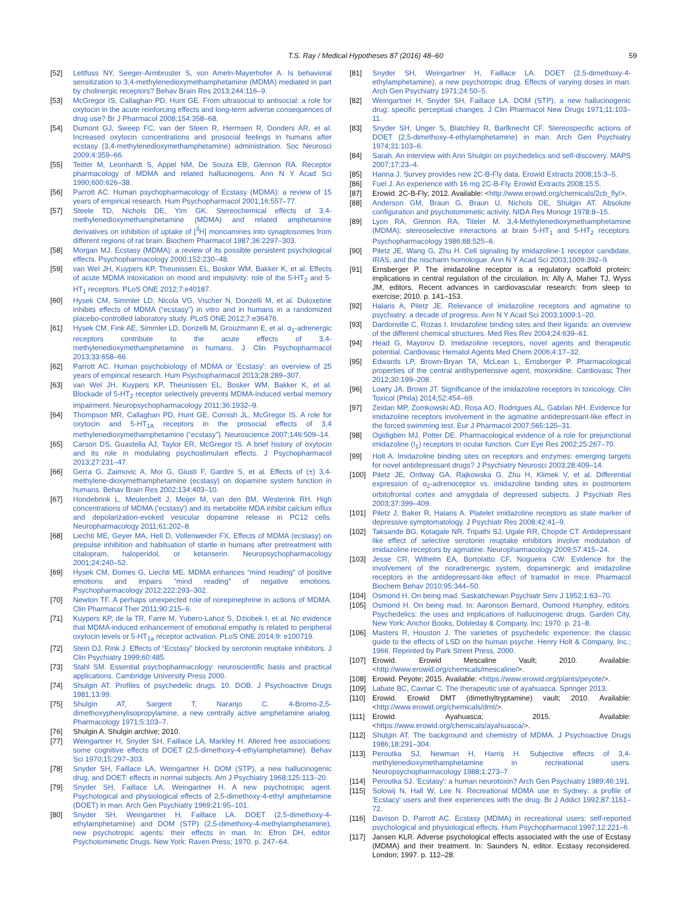T.S. Ray / Medical Hypotheses 87 (2016) 48–60 59
[52] Lettfuss NY, Seeger-Armbruster S, von Ameln-Mayerhofer A. Is behavioral sensitization to 3,4-methylenedioxymethamphetamine (MDMA) mediated in part by cholinergic receptors? Behav Brain Res 2013;244:116–9.
[53] McGregor IS, Callaghan PD, Hunt GE. From ultrasocial to antisocial: a role for oxytocin in the acute reinforcing effects and long-term adverse consequences of drug use? Br J Pharmacol 2008;154:358–68.
[54] Dumont GJ, Sweep FC, van der Steen R, Hermsen R, Donders AR, et al. Increased oxytocin concentrations and prosocial feelings in humans after ecstasy (3,4-methylenedioxymethamphetamine) administration. Soc Neurosci 2009;4:359–66.
[55] Teitler M, Leonhardt S, Appel NM, De Souza EB, Glennon RA. Receptor pharmacology of MDMA and related hallucinogens. Ann N Y Acad Sci 1990;600:626–38.
[56] Parrott AC. Human psychopharmacology of Ecstasy (MDMA): a review of 15 years of empirical research. Hum Psychopharmacol 2001;16:557–77.
[57] Steele TD, Nichols DE, Yim GK. Stereochemical effects of 3,4-methylenedioxymethamphetamine (MDMA) and related amphetamine derivatives on inhibition of uptake of [<sup>3</sup>H] monoamines into synaptosomes from different regions of rat brain. Biochem Pharmacol 1987;36:2297–303.
[58] Morgan MJ. Ecstasy (MDMA): a review of its possible persistent psychological effects. Psychopharmacology 2000;152:230–48.
[59] van Wel JH, Kuypers KP, Theunissen EL, Bosker WM, Bakker K, et al. Effects of acute MDMA intoxication on mood and impulsivity: role of the 5-HT<sub>2</sub> and 5-HT<sub>1</sub> receptors. PLoS ONE 2012;7:e40187.
[60] Hysek CM, Simmler LD, Nicola VG, Vischer N, Donzelli M, et al. Duloxetine inhibits effects of MDMA (“ecstasy”) in vitro and in humans in a randomized placebo-controlled laboratory study. PLoS ONE 2012;7:e36476.
[61] Hysek CM, Fink AE, Simmler LD, Donzelli M, Grouzmann E, et al. α<sub>1</sub>-adrenergic receptors contribute to the acute effects of 3,4-methylenedioxymethamphetamine in humans. J Clin Psychopharmacol 2013;33:658–66.
[62] Parrott AC. Human psychobiology of MDMA or 'Ecstasy': an overview of 25 years of empirical research. Hum Psychopharmacol 2013;28:289–307.
[63] van Wel JH, Kuypers KP, Theunissen EL, Bosker WM, Bakker K, et al. Blockade of 5-HT<sub>2</sub> receptor selectively prevents MDMA-induced verbal memory impairment. Neuropsychopharmacology 2011;36:1932–9.
[64] Thompson MR, Callaghan PD, Hunt GE, Cornish JL, McGregor IS. A role for oxytocin and 5-HT<sub>1A</sub> receptors in the prosocial effects of 3,4 methylenedioxymethamphetamine (“ecstasy”). Neuroscience 2007;146:509–14.
[65] Carson DS, Guastella AJ, Taylor ER, McGregor IS. A brief history of oxytocin and its role in modulating psychostimulant effects. J Psychopharmacol 2013;27:231–47.
[66] Gerra G, Zaimovic A, Moi G, Giusti F, Gardini S, et al. Effects of (±) 3,4-methylene-dioxymethamphetamine (ecstasy) on dopamine system function in humans. Behav Brain Res 2002;134:403–10.
[67] Hondebrink L, Meulenbelt J, Meijer M, van den BM, Westerink RH. High concentrations of MDMA ('ecstasy') and its metabolite MDA inhibit calcium influx and depolarization-evoked vesicular dopamine release in PC12 cells. Neuropharmacology 2011;61:202–8.
[68] Liechti ME, Geyer MA, Hell D, Vollenweider FX. Effects of MDMA (ecstasy) on prepulse inhibition and habituation of startle in humans after pretreatment with citalopram, haloperidol, or ketanserin. Neuropsychopharmacology 2001;24:240–52.
[69] Hysek CM, Domes G, Liechti ME. MDMA enhances “mind reading” of positive emotions and impairs “mind reading” of negative emotions. Psychopharmacology 2012;222:293–302.
[70] Newton TF. A perhaps unexpected role of norepinephrine in actions of MDMA. Clin Pharmacol Ther 2011;90:215–6.
[71] Kuypers KP, de la TR, Farre M, Yubero-Lahoz S, Dziobek I, et al. No evidence that MDMA-induced enhancement of emotional empathy is related to peripheral oxytocin levels or 5-HT<sub>1a</sub> receptor activation. PLoS ONE 2014;9: e100719.
[72] Stein DJ, Rink J. Effects of “Ecstasy” blocked by serotonin reuptake inhibitors. J Clin Psychiatry 1999;60:485.
[73] Stahl SM. Essential psychopharmacology: neuroscientific basis and practical applications. Cambridge University Press 2000.
[74] Shulgin AT. Profiles of psychedelic drugs. 10. DOB. J Psychoactive Drugs 1981;13:99.
[75] Shulgin AT, Sargent T, Naranjo C. 4-Bromo-2,5-dimethoxyphenylisopropylamine, a new centrally active amphetamine analog. Pharmacology 1971;5:103–7.
[76] Shulgin A. Shulgin archive; 2010.
[77] Weingartner H, Snyder SH, Faillace LA, Markley H. Altered free associations: some cognitive effects of DOET (2,5-dimethoxy-4-ethylamphetamine). Behav Sci 1970;15:297–303.
[78] Snyder SH, Faillace LA, Weingartner H. DOM (STP), a new hallucinogenic drug, and DOET: effects in normal subjects. Am J Psychiatry 1968;125:113–20.
[79] Snyder SH, Faillace LA, Weingartner H. A new psychotropic agent. Psychological and physiological effects of 2,5-dimethoxy-4-ethyl amphetamine (DOET) in man. Arch Gen Psychiatry 1969;21:95–101.
[80] Snyder SH, Weingartner H, Faillace LA. DOET (2,5-dimethoxy-4-ethylamphetamine) and DOM (STP) (2,5-dimethoxy-4-methylamphetamine), new psychotropic agents: their effects in man. In: Efron DH, editor. Psychotomimetic Drugs. New York: Raven Press; 1970. p. 247–64.
[81] Snyder SH, Weingartner H, Faillace LA. DOET (2,5-dimethoxy-4-ethylamphetamine), a new psychotropic drug. Effects of varying doses in man. Arch Gen Psychiatry 1971;24:50–5.
[82] Weingartner H, Snyder SH, Faillace LA. DOM (STP), a new hallucinogenic drug: specific perceptual changes. J Clin Pharmacol New Drugs 1971;11:103–11.
[83] Snyder SH, Unger S, Blatchley R, Barfknecht CF. Stereospecific actions of DOET (2,5-dimethoxy-4-ethylamphetamine) in man. Arch Gen Psychiatry 1974;31:103–6.
[84] Sarah. An interview with Ann Shulgin on psychedelics and self-discovery. MAPS 2007;17:23–4.
[85] Hanna J. Survey provides new 2C-B-Fly data. Erowid Extracts 2008;15:3–5.
[86] Fuel J. An experience with 16 mg 2C-B-Fly. Erowid Extracts 2008;15:5.
[87] Erowid. 2C-B-Fly; 2012. Available: <http://www.erowid.org/chemicals/2cb_fly/>.
[88] Anderson GM, Braun G, Braun U, Nichols DE, Shulgin AT. Absolute configuration and psychotomimetic activity. NIDA Res Monogr 1978:8–15.
[89] Lyon RA, Glennon RA, Titeler M. 3,4-Methylenedioxymethamphetamine (MDMA): stereoselective interactions at brain 5-HT<sub>1</sub> and 5-HT<sub>2</sub> receptors. Psychopharmacology 1986;88:525–6.
[90] Piletz JE, Wang G, Zhu H. Cell signaling by imidazoline-1 receptor candidate, IRAS, and the nischarin homologue. Ann N Y Acad Sci 2003;1009:392–9.
[91] Ernsberger P. The imidazoline receptor is a regulatory scaffold protein: implications in central regulation of the circulation. In: Ally A, Maher TJ, Wyss JM, editors. Recent advances in cardiovascular research: from sleep to exercise; 2010. p. 141–153.
[92] Halaris A, Piletz JE. Relevance of imidazoline receptors and agmatine to psychiatry: a decade of progress. Ann N Y Acad Sci 2003;1009:1–20.
[93] Dardonville C, Rozas I. Imidazoline binding sites and their ligands: an overview of the different chemical structures. Med Res Rev 2004;24:639–61.
[94] Head G, Mayorov D. Imidazoline receptors, novel agents and therapeutic potential. Cardiovasc Hematol Agents Med Chem 2006;4:17–32.
[95] Edwards LP, Brown-Bryan TA, McLean L, Ernsberger P. Pharmacological properties of the central antihypertensive agent, moxonidine. Cardiovasc Ther 2012;30:199–208.
[96] Lowry JA, Brown JT. Significance of the imidazoline receptors in toxicology. Clin Toxicol (Phila) 2014;52:454–69.
[97] Zeidan MP, Zomkowski AD, Rosa AO, Rodrigues AL, Gabilan NH. Evidence for imidazoline receptors involvement in the agmatine antidepressant-like effect in the forced swimming test. Eur J Pharmacol 2007;565:125–31.
[98] Ogidigben MJ, Potter DE. Pharmacological evidence of a role for prejunctional imidazoline (I<sub>1</sub>) receptors in ocular function. Curr Eye Res 2002;25:267–70.
[99] Holt A. Imidazoline binding sites on receptors and enzymes: emerging targets for novel antidepressant drugs? J Psychiatry Neurosci 2003;28:409–14.
[100] Piletz JE, Ordway GA, Rajkowska G, Zhu H, Klimek V, et al. Differential expression of α<sub>2</sub>-adrenoceptor vs. imidazoline binding sites in postmortem orbitofrontal cortex and amygdala of depressed subjects. J Psychiatr Res 2003;37:399–409.
[101] Piletz J, Baker R, Halaris A. Platelet imidazoline receptors as state marker of depressive symptomatology. J Psychiatr Res 2008;42:41–9.
[102] Taksande BG, Kotagale NR, Tripathi SJ, Ugale RR, Chopde CT. Antidepressant like effect of selective serotonin reuptake inhibitors involve modulation of imidazoline receptors by agmatine. Neuropharmacology 2009;57:415–24.
[103] Jesse CR, Wilhelm EA, Bortolatto CF, Nogueira CW. Evidence for the involvement of the noradrenergic system, dopaminergic and imidazoline receptors in the antidepressant-like effect of tramadol in mice. Pharmacol Biochem Behav 2010;95:344–50.
[104] Osmond H. On being mad. Saskatchewan Psychiatr Serv J 1952;1:63–70.
[105] Osmond H. On being mad. In: Aaronson Bernard, Osmond Humphry, editors. Psychedelics: the uses and implications of hallucinogenic drugs. Garden City, New York: Anchor Books, Dobleday & Company, Inc; 1970. p. 21–8.
[106] Masters R, Houston J. The varieties of psychedelic experience: the classic guide to the effects of LSD on the human psyche. Henry Holt & Company, Inc.; 1966. Reprinted by Park Street Press, 2000.
[107] Erowid. Erowid Mescaline Vault; 2010. Available: <http://www.erowid.org/chemicals/mescaline/>.
[108] Erowid. Peyote; 2015. Available: <https://www.erowid.org/plants/peyote/>.
[109] Labate BC, Cavnar C. The therapeutic use of ayahuasca. Springer 2013.
[110] Erowid. Erowid DMT (dimethyltryptamine) vault; 2010. Available: <http://www.erowid.org/chemicals/dmt/>.
[111] Erowid. Ayahuasca; 2015. Available: <https://www.erowid.org/chemicals/ayahuasca/>.
[112] Shulgin AT. The background and chemistry of MDMA. J Psychoactive Drugs 1986;18:291–304.
[113] Peroutka SJ, Newman H, Harris H. Subjective effects of 3,4-methylenedioxymethamphetamine in recreational users. Neuropsychopharmacology 1988;1:273–7.
[114] Peroutka SJ. 'Ecstasy': a human neurotoxin? Arch Gen Psychiatry 1989;46:191.
[115] Solowij N, Hall W, Lee N. Recreational MDMA use in Sydney: a profile of 'Ecstacy' users and their experiences with the drug. Br J Addict 1992;87:1161–72.
[116] Davison D, Parrott AC. Ecstasy (MDMA) in recreational users: self-reported psychological and physiological effects. Hum Psychopharmacol 1997;12:221–6.
[117] Jansen KLR. Adverse psychological effects associated with the use of Ecstasy (MDMA) and their treatment. In: Saunders N, editor. Ecstasy reconsidered. London; 1997. p. 112–28.